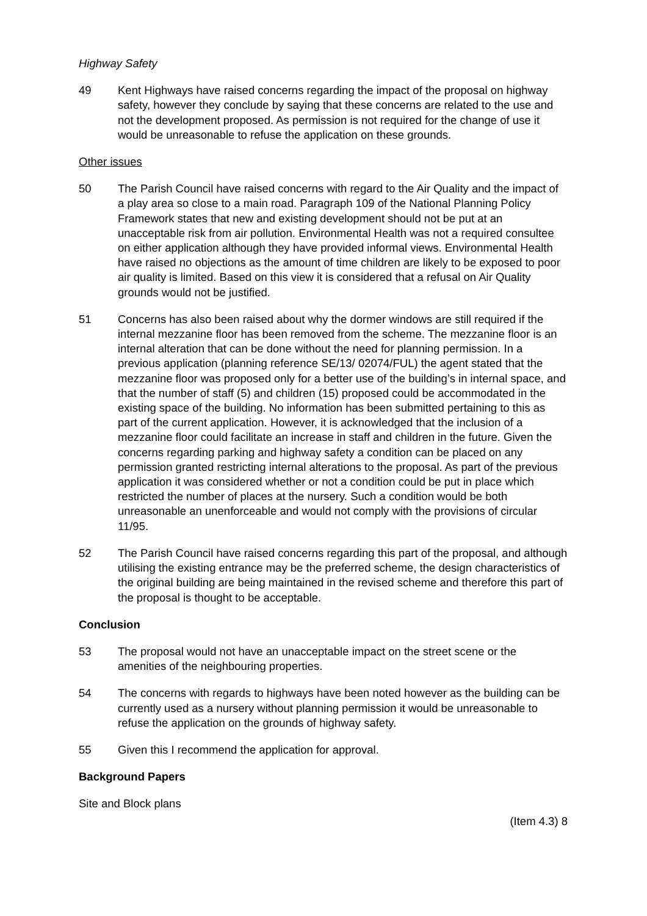Highway Safety
49 Kent Highways have raised concerns regarding the impact of the proposal on highway safety, however they conclude by saying that these concerns are related to the use and not the development proposed. As permission is not required for the change of use it would be unreasonable to refuse the application on these grounds.
Other issues
50 The Parish Council have raised concerns with regard to the Air Quality and the impact of a play area so close to a main road. Paragraph 109 of the National Planning Policy Framework states that new and existing development should not be put at an unacceptable risk from air pollution. Environmental Health was not a required consultee on either application although they have provided informal views. Environmental Health have raised no objections as the amount of time children are likely to be exposed to poor air quality is limited. Based on this view it is considered that a refusal on Air Quality grounds would not be justified.
51 Concerns has also been raised about why the dormer windows are still required if the internal mezzanine floor has been removed from the scheme. The mezzanine floor is an internal alteration that can be done without the need for planning permission. In a previous application (planning reference SE/13/ 02074/FUL) the agent stated that the mezzanine floor was proposed only for a better use of the building’s in internal space, and that the number of staff (5) and children (15) proposed could be accommodated in the existing space of the building. No information has been submitted pertaining to this as part of the current application. However, it is acknowledged that the inclusion of a mezzanine floor could facilitate an increase in staff and children in the future. Given the concerns regarding parking and highway safety a condition can be placed on any permission granted restricting internal alterations to the proposal. As part of the previous application it was considered whether or not a condition could be put in place which restricted the number of places at the nursery. Such a condition would be both unreasonable an unenforceable and would not comply with the provisions of circular 11/95.
52 The Parish Council have raised concerns regarding this part of the proposal, and although utilising the existing entrance may be the preferred scheme, the design characteristics of the original building are being maintained in the revised scheme and therefore this part of the proposal is thought to be acceptable.
Conclusion
53 The proposal would not have an unacceptable impact on the street scene or the amenities of the neighbouring properties.
54 The concerns with regards to highways have been noted however as the building can be currently used as a nursery without planning permission it would be unreasonable to refuse the application on the grounds of highway safety.
55 Given this I recommend the application for approval.
Background Papers
Site and Block plans
(Item 4.3) 8